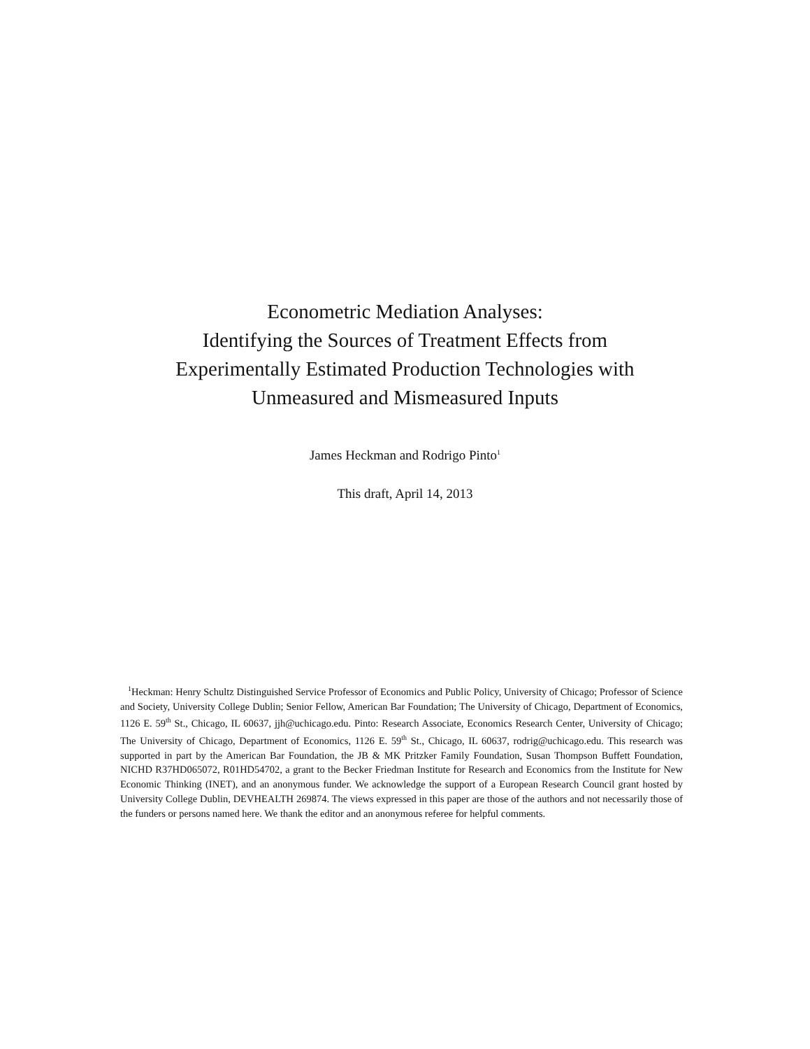Econometric Mediation Analyses:
Identifying the Sources of Treatment Effects from
Experimentally Estimated Production Technologies with
Unmeasured and Mismeasured Inputs
James Heckman and Rodrigo Pinto<sup>1</sup>
This draft, April 14, 2013
<sup>1</sup> Heckman: Henry Schultz Distinguished Service Professor of Economics and Public Policy, University of Chicago; Professor of Science and Society, University College Dublin; Senior Fellow, American Bar Foundation; The University of Chicago, Department of Economics, 1126 E. 59<sup>th</sup> St., Chicago, IL 60637, jjh@uchicago.edu. Pinto: Research Associate, Economics Research Center, University of Chicago; The University of Chicago, Department of Economics, 1126 E. 59<sup>th</sup> St., Chicago, IL 60637, rodrig@uchicago.edu. This research was supported in part by the American Bar Foundation, the JB & MK Pritzker Family Foundation, Susan Thompson Buffett Foundation, NICHD R37HD065072, R01HD54702, a grant to the Becker Friedman Institute for Research and Economics from the Institute for New Economic Thinking (INET), and an anonymous funder. We acknowledge the support of a European Research Council grant hosted by University College Dublin, DEVHEALTH 269874. The views expressed in this paper are those of the authors and not necessarily those of the funders or persons named here. We thank the editor and an anonymous referee for helpful comments.